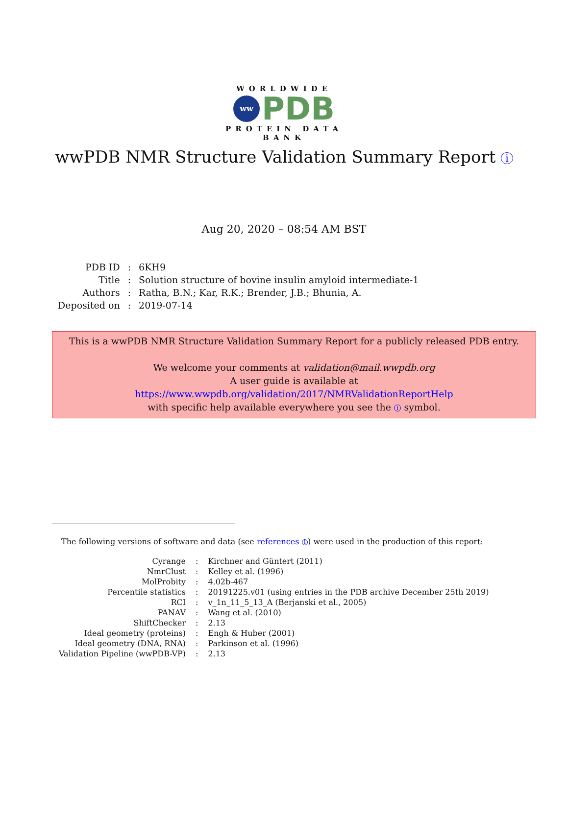WORLDWIDE
ww
PDB
PROTEIN DATA BANK
wwPDB NMR Structure Validation Summary Report i
Aug 20, 2020 – 08:54 AM BST
| PDB ID | : | 6KH9 |
| Title | : | Solution structure of bovine insulin amyloid intermediate-1 |
| Authors | : | Ratha, B.N.; Kar, R.K.; Brender, J.B.; Bhunia, A. |
| Deposited on | : | 2019-07-14 |
This is a wwPDB NMR Structure Validation Summary Report for a publicly released PDB entry.
We welcome your comments at validation@mail.wwpdb.org
A user guide is available at
https://www.wwpdb.org/validation/2017/NMRValidationReportHelp
with specific help available everywhere you see the i symbol.
The following versions of software and data (see references 1) were used in the production of this report:
| Cyrange | : | Kirchner and Güntert (2011) |
| NmrClust | : | Kelley et al. (1996) |
| MolProbity | : | 4.02b-467 |
| Percentile statistics | : | 20191225.v01 (using entries in the PDB archive December 25th 2019) |
| RCI | : | v_1n_11_5_13_A (Berjanski et al., 2005) |
| PANAV | : | Wang et al. (2010) |
| ShiftChecker | : | 2.13 |
| Ideal geometry (proteins) | : | Engh & Huber (2001) |
| Ideal geometry (DNA, RNA) | : | Parkinson et al. (1996) |
| Validation Pipeline (wwPDB-VP) | : | 2.13 |